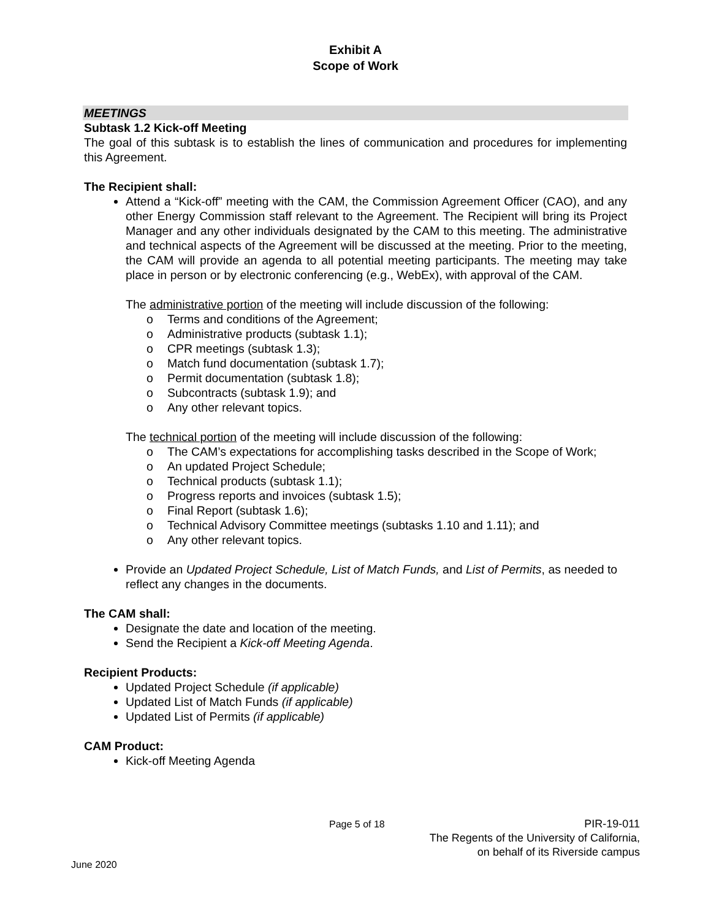Exhibit A
Scope of Work
MEETINGS
Subtask 1.2 Kick-off Meeting
The goal of this subtask is to establish the lines of communication and procedures for implementing this Agreement.
The Recipient shall:
Attend a “Kick-off” meeting with the CAM, the Commission Agreement Officer (CAO), and any other Energy Commission staff relevant to the Agreement. The Recipient will bring its Project Manager and any other individuals designated by the CAM to this meeting. The administrative and technical aspects of the Agreement will be discussed at the meeting. Prior to the meeting, the CAM will provide an agenda to all potential meeting participants. The meeting may take place in person or by electronic conferencing (e.g., WebEx), with approval of the CAM.
The administrative portion of the meeting will include discussion of the following:
o Terms and conditions of the Agreement;
o Administrative products (subtask 1.1);
o CPR meetings (subtask 1.3);
o Match fund documentation (subtask 1.7);
o Permit documentation (subtask 1.8);
o Subcontracts (subtask 1.9); and
o Any other relevant topics.
The technical portion of the meeting will include discussion of the following:
o The CAM’s expectations for accomplishing tasks described in the Scope of Work;
o An updated Project Schedule;
o Technical products (subtask 1.1);
o Progress reports and invoices (subtask 1.5);
o Final Report (subtask 1.6);
o Technical Advisory Committee meetings (subtasks 1.10 and 1.11); and
o Any other relevant topics.
Provide an Updated Project Schedule, List of Match Funds, and List of Permits, as needed to reflect any changes in the documents.
The CAM shall:
Designate the date and location of the meeting.
Send the Recipient a Kick-off Meeting Agenda.
Recipient Products:
Updated Project Schedule (if applicable)
Updated List of Match Funds (if applicable)
Updated List of Permits (if applicable)
CAM Product:
Kick-off Meeting Agenda
Page 5 of 18
PIR-19-011
The Regents of the University of California,
on behalf of its Riverside campus
June 2020